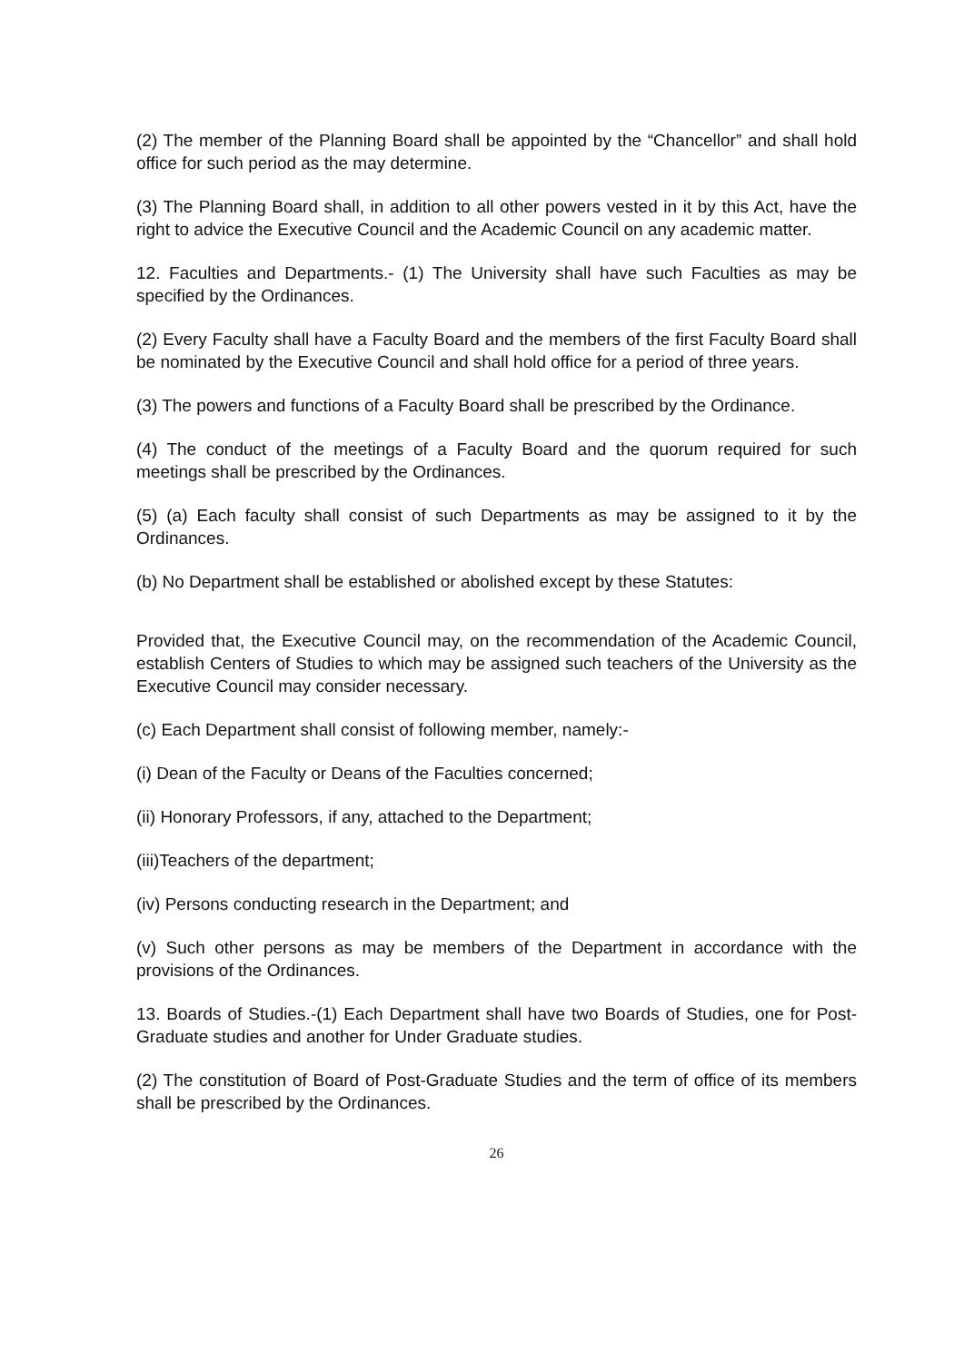(2) The member of the Planning Board shall be appointed by the “Chancellor” and shall hold office for such period as the may determine.
(3) The Planning Board shall, in addition to all other powers vested in it by this Act, have the right to advice the Executive Council and the Academic Council on any academic matter.
12. Faculties and Departments.- (1) The University shall have such Faculties as may be specified by the Ordinances.
(2) Every Faculty shall have a Faculty Board and the members of the first Faculty Board shall be nominated by the Executive Council and shall hold office for a period of three years.
(3) The powers and functions of a Faculty Board shall be prescribed by the Ordinance.
(4) The conduct of the meetings of a Faculty Board and the quorum required for such meetings shall be prescribed by the Ordinances.
(5) (a) Each faculty shall consist of such Departments as may be assigned to it by the Ordinances.
(b) No Department shall be established or abolished except by these Statutes:
Provided that, the Executive Council may, on the recommendation of the Academic Council, establish Centers of Studies to which may be assigned such teachers of the University as the Executive Council may consider necessary.
(c) Each Department shall consist of following member, namely:-
(i) Dean of the Faculty or Deans of the Faculties concerned;
(ii) Honorary Professors, if any, attached to the Department;
(iii)Teachers of the department;
(iv) Persons conducting research in the Department; and
(v) Such other persons as may be members of the Department in accordance with the provisions of the Ordinances.
13. Boards of Studies.-(1) Each Department shall have two Boards of Studies, one for Post-Graduate studies and another for Under Graduate studies.
(2) The constitution of Board of Post-Graduate Studies and the term of office of its members shall be prescribed by the Ordinances.
26